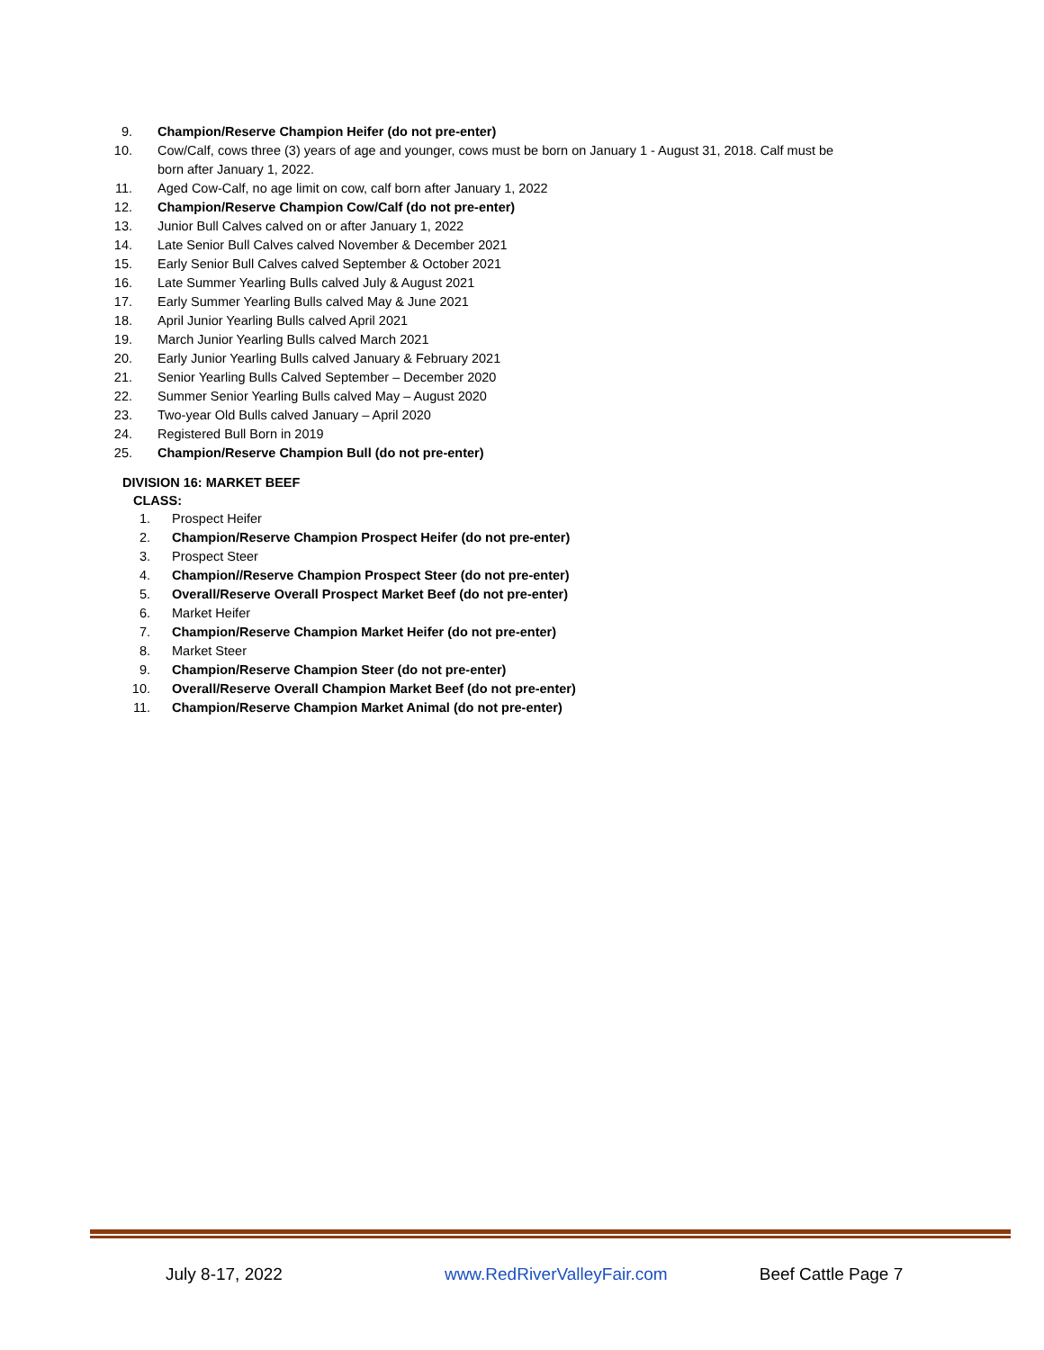9. Champion/Reserve Champion Heifer (do not pre-enter)
10. Cow/Calf, cows three (3) years of age and younger, cows must be born on January 1 - August 31, 2018. Calf must be born after January 1, 2022.
11. Aged Cow-Calf, no age limit on cow, calf born after January 1, 2022
12. Champion/Reserve Champion Cow/Calf (do not pre-enter)
13. Junior Bull Calves calved on or after January 1, 2022
14. Late Senior Bull Calves calved November & December 2021
15. Early Senior Bull Calves calved September & October 2021
16. Late Summer Yearling Bulls calved July & August 2021
17. Early Summer Yearling Bulls calved May & June 2021
18. April Junior Yearling Bulls calved April 2021
19. March Junior Yearling Bulls calved March 2021
20. Early Junior Yearling Bulls calved January & February 2021
21. Senior Yearling Bulls Calved September – December 2020
22. Summer Senior Yearling Bulls calved May – August 2020
23. Two-year Old Bulls calved January – April 2020
24. Registered Bull Born in 2019
25. Champion/Reserve Champion Bull (do not pre-enter)
DIVISION 16: MARKET BEEF
CLASS:
1. Prospect Heifer
2. Champion/Reserve Champion Prospect Heifer (do not pre-enter)
3. Prospect Steer
4. Champion//Reserve Champion Prospect Steer (do not pre-enter)
5. Overall/Reserve Overall Prospect Market Beef (do not pre-enter)
6. Market Heifer
7. Champion/Reserve Champion Market Heifer (do not pre-enter)
8. Market Steer
9. Champion/Reserve Champion Steer (do not pre-enter)
10. Overall/Reserve Overall Champion Market Beef (do not pre-enter)
11. Champion/Reserve Champion Market Animal (do not pre-enter)
July 8-17, 2022 www.RedRiverValleyFair.com Beef Cattle Page 7